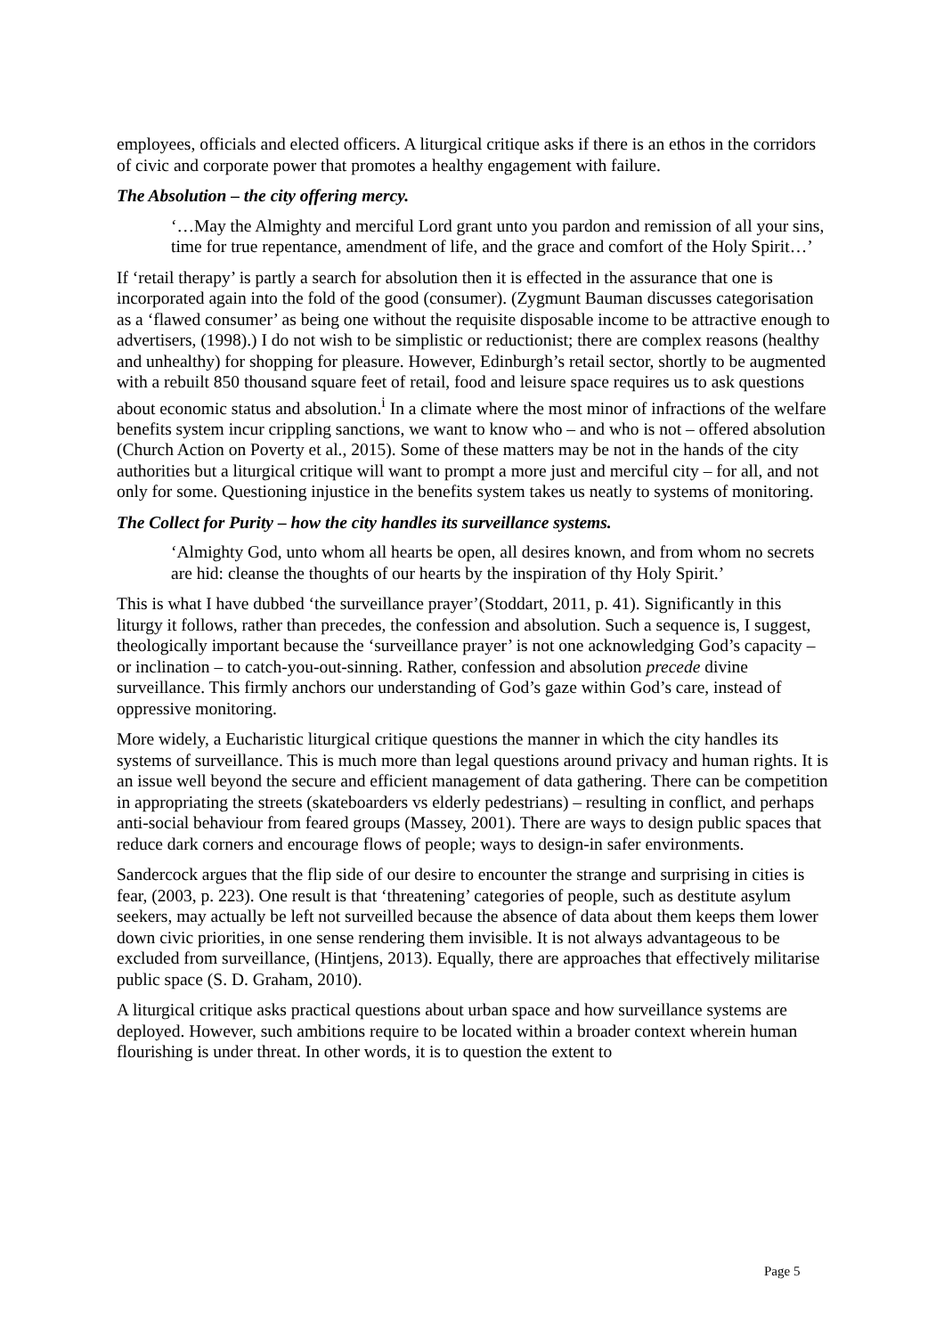employees, officials and elected officers. A liturgical critique asks if there is an ethos in the corridors of civic and corporate power that promotes a healthy engagement with failure.
The Absolution – the city offering mercy.
‘…May the Almighty and merciful Lord grant unto you pardon and remission of all your sins, time for true repentance, amendment of life, and the grace and comfort of the Holy Spirit…’
If ‘retail therapy’ is partly a search for absolution then it is effected in the assurance that one is incorporated again into the fold of the good (consumer). (Zygmunt Bauman discusses categorisation as a ‘flawed consumer’ as being one without the requisite disposable income to be attractive enough to advertisers, (1998).) I do not wish to be simplistic or reductionist; there are complex reasons (healthy and unhealthy) for shopping for pleasure. However, Edinburgh’s retail sector, shortly to be augmented with a rebuilt 850 thousand square feet of retail, food and leisure space requires us to ask questions about economic status and absolution.<sup>i</sup> In a climate where the most minor of infractions of the welfare benefits system incur crippling sanctions, we want to know who – and who is not – offered absolution (Church Action on Poverty et al., 2015). Some of these matters may be not in the hands of the city authorities but a liturgical critique will want to prompt a more just and merciful city – for all, and not only for some. Questioning injustice in the benefits system takes us neatly to systems of monitoring.
The Collect for Purity – how the city handles its surveillance systems.
‘Almighty God, unto whom all hearts be open, all desires known, and from whom no secrets are hid: cleanse the thoughts of our hearts by the inspiration of thy Holy Spirit.’
This is what I have dubbed ‘the surveillance prayer’(Stoddart, 2011, p. 41). Significantly in this liturgy it follows, rather than precedes, the confession and absolution. Such a sequence is, I suggest, theologically important because the ‘surveillance prayer’ is not one acknowledging God’s capacity – or inclination – to catch-you-out-sinning. Rather, confession and absolution precede divine surveillance. This firmly anchors our understanding of God’s gaze within God’s care, instead of oppressive monitoring.
More widely, a Eucharistic liturgical critique questions the manner in which the city handles its systems of surveillance. This is much more than legal questions around privacy and human rights. It is an issue well beyond the secure and efficient management of data gathering. There can be competition in appropriating the streets (skateboarders vs elderly pedestrians) – resulting in conflict, and perhaps anti-social behaviour from feared groups (Massey, 2001). There are ways to design public spaces that reduce dark corners and encourage flows of people; ways to design-in safer environments.
Sandercock argues that the flip side of our desire to encounter the strange and surprising in cities is fear, (2003, p. 223). One result is that ‘threatening’ categories of people, such as destitute asylum seekers, may actually be left not surveilled because the absence of data about them keeps them lower down civic priorities, in one sense rendering them invisible. It is not always advantageous to be excluded from surveillance, (Hintjens, 2013). Equally, there are approaches that effectively militarise public space (S. D. Graham, 2010).
A liturgical critique asks practical questions about urban space and how surveillance systems are deployed. However, such ambitions require to be located within a broader context wherein human flourishing is under threat. In other words, it is to question the extent to
Page 5